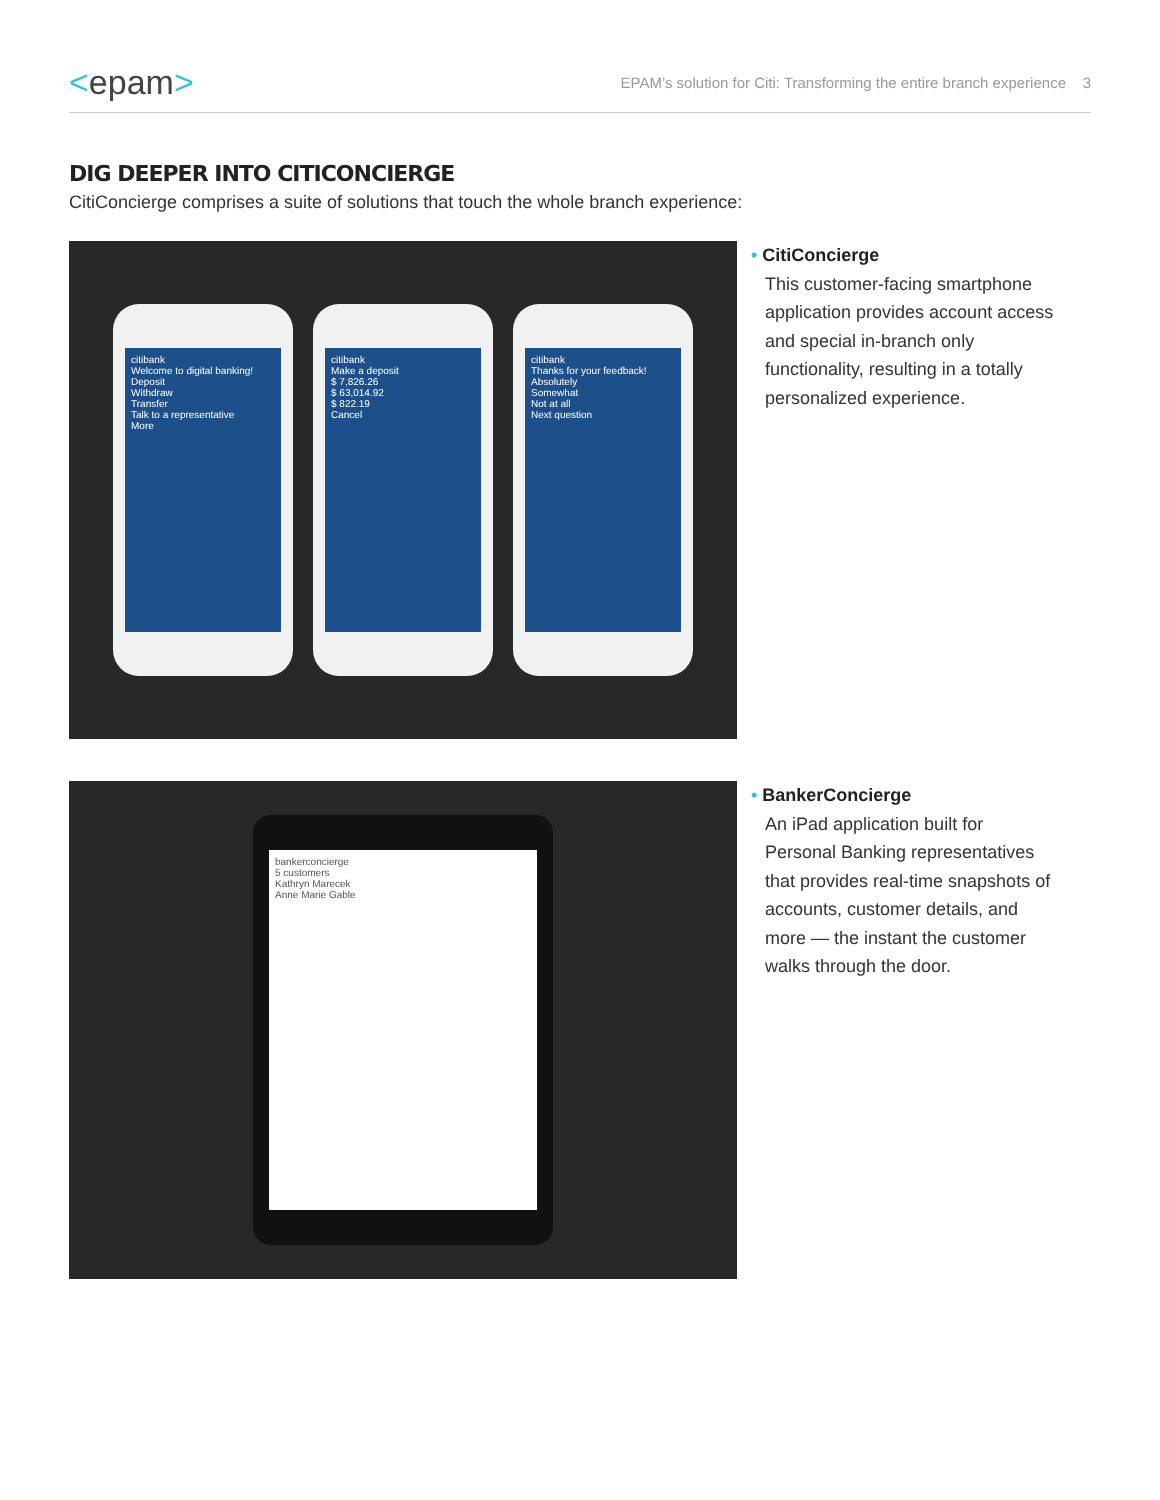<epam>
EPAM’s solution for Citi: Transforming the entire branch experience 3
DIG DEEPER INTO CITICONCIERGE
CitiConcierge comprises a suite of solutions that touch the whole branch experience:
citibank
Welcome to digital banking!
Deposit
Withdraw
Transfer
Talk to a representative
More
citibank
Make a deposit
$ 7,826.26
$ 63,014.92
$ 822.19
Cancel
citibank
Thanks for your feedback!
Absolutely
Somewhat
Not at all
Next question
• CitiConcierge
This customer-facing smartphone application provides account access and special in-branch only functionality, resulting in a totally personalized experience.
bankerconcierge
5 customers
Kathryn Marecek
Anne Marie Gable
• BankerConcierge
An iPad application built for Personal Banking representatives that provides real-time snapshots of accounts, customer details, and more — the instant the customer walks through the door.